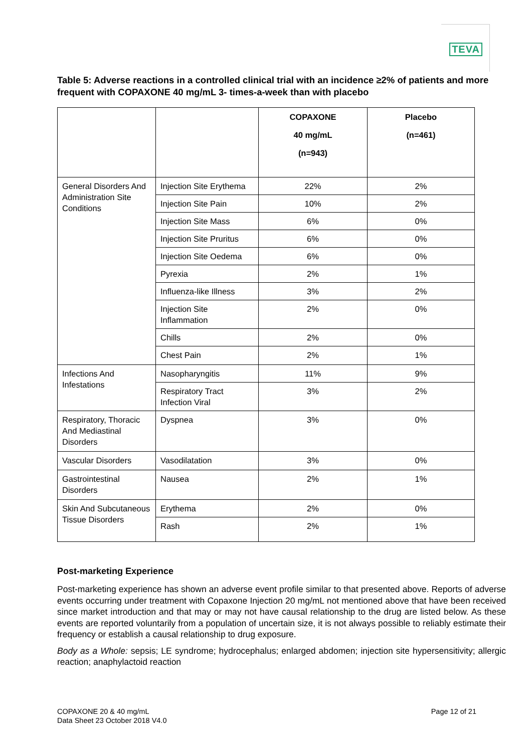TEVA
Table 5: Adverse reactions in a controlled clinical trial with an incidence ≥2% of patients and more frequent with COPAXONE 40 mg/mL 3- times-a-week than with placebo
| | | COPAXONE 40 mg/mL (n=943) | Placebo (n=461) |
| --- | --- | --- | --- |
| General Disorders And Administration Site Conditions | Injection Site Erythema | 22% | 2% |
| | Injection Site Pain | 10% | 2% |
| | Injection Site Mass | 6% | 0% |
| | Injection Site Pruritus | 6% | 0% |
| | Injection Site Oedema | 6% | 0% |
| | Pyrexia | 2% | 1% |
| | Influenza-like Illness | 3% | 2% |
| | Injection Site Inflammation | 2% | 0% |
| | Chills | 2% | 0% |
| | Chest Pain | 2% | 1% |
| Infections And Infestations | Nasopharyngitis | 11% | 9% |
| | Respiratory Tract Infection Viral | 3% | 2% |
| Respiratory, Thoracic And Mediastinal Disorders | Dyspnea | 3% | 0% |
| Vascular Disorders | Vasodilatation | 3% | 0% |
| Gastrointestinal Disorders | Nausea | 2% | 1% |
| Skin And Subcutaneous Tissue Disorders | Erythema | 2% | 0% |
| | Rash | 2% | 1% |
Post-marketing Experience
Post-marketing experience has shown an adverse event profile similar to that presented above. Reports of adverse events occurring under treatment with Copaxone Injection 20 mg/mL not mentioned above that have been received since market introduction and that may or may not have causal relationship to the drug are listed below. As these events are reported voluntarily from a population of uncertain size, it is not always possible to reliably estimate their frequency or establish a causal relationship to drug exposure.
Body as a Whole: sepsis; LE syndrome; hydrocephalus; enlarged abdomen; injection site hypersensitivity; allergic reaction; anaphylactoid reaction
COPAXONE 20 & 40 mg/mL
Data Sheet 23 October 2018 V4.0
Page 12 of 21